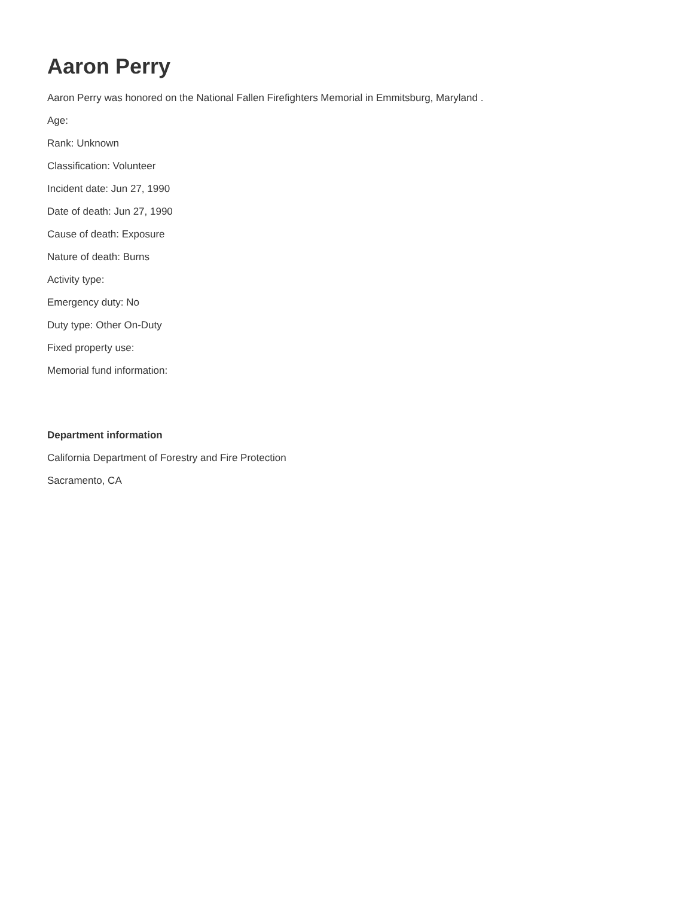Aaron Perry
Aaron Perry was honored on the National Fallen Firefighters Memorial in Emmitsburg, Maryland .
Age:
Rank: Unknown
Classification: Volunteer
Incident date: Jun 27, 1990
Date of death: Jun 27, 1990
Cause of death: Exposure
Nature of death: Burns
Activity type:
Emergency duty: No
Duty type: Other On-Duty
Fixed property use:
Memorial fund information:
Department information
California Department of Forestry and Fire Protection
Sacramento, CA